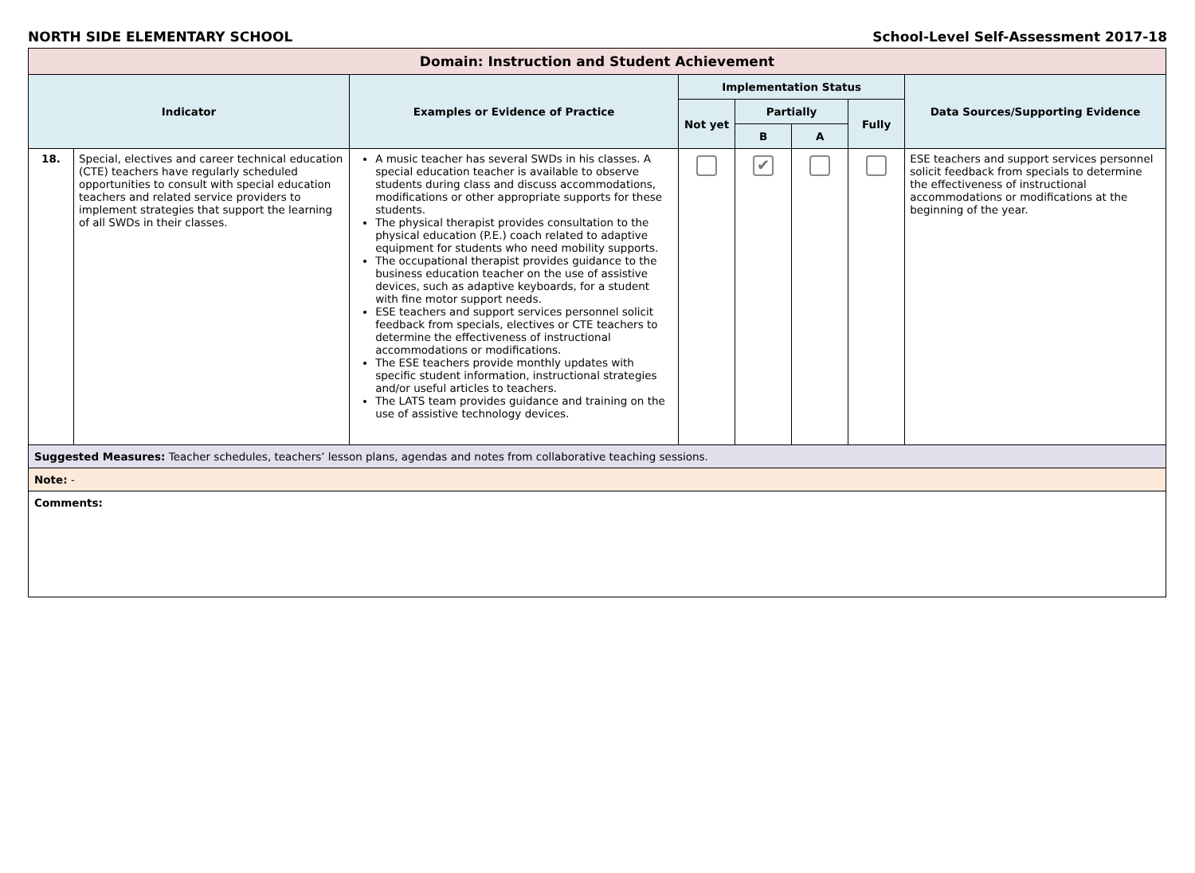NORTH SIDE ELEMENTARY SCHOOL School-Level Self-Assessment 2017-18
| Domain: Instruction and Student Achievement | | | | | | | |
| Indicator | | Examples or Evidence of Practice | Implementation Status | | | | Data Sources/Supporting Evidence |
| | | | Not yet | Partially | | Fully | |
| | | | | B | A | | |
| 18. | Special, electives and career technical education (CTE) teachers have regularly scheduled opportunities to consult with special education teachers and related service providers to implement strategies that support the learning of all SWDs in their classes. | A music teacher has several SWDs in his classes. A special education teacher is available to observe students during class and discuss accommodations, modifications or other appropriate supports for these students. The physical therapist provides consultation to the physical education (P.E.) coach related to adaptive equipment for students who need mobility supports. The occupational therapist provides guidance to the business education teacher on the use of assistive devices, such as adaptive keyboards, for a student with fine motor support needs. ESE teachers and support services personnel solicit feedback from specials, electives or CTE teachers to determine the effectiveness of instructional accommodations or modifications. The ESE teachers provide monthly updates with specific student information, instructional strategies and/or useful articles to teachers. The LATS team provides guidance and training on the use of assistive technology devices. | | ✔ | | | ESE teachers and support services personnel solicit feedback from specials to determine the effectiveness of instructional accommodations or modifications at the beginning of the year. |
| Suggested Measures: Teacher schedules, teachers’ lesson plans, agendas and notes from collaborative teaching sessions. | | | | | | | |
| Note: - | | | | | | | |
| Comments: | | | | | | | |